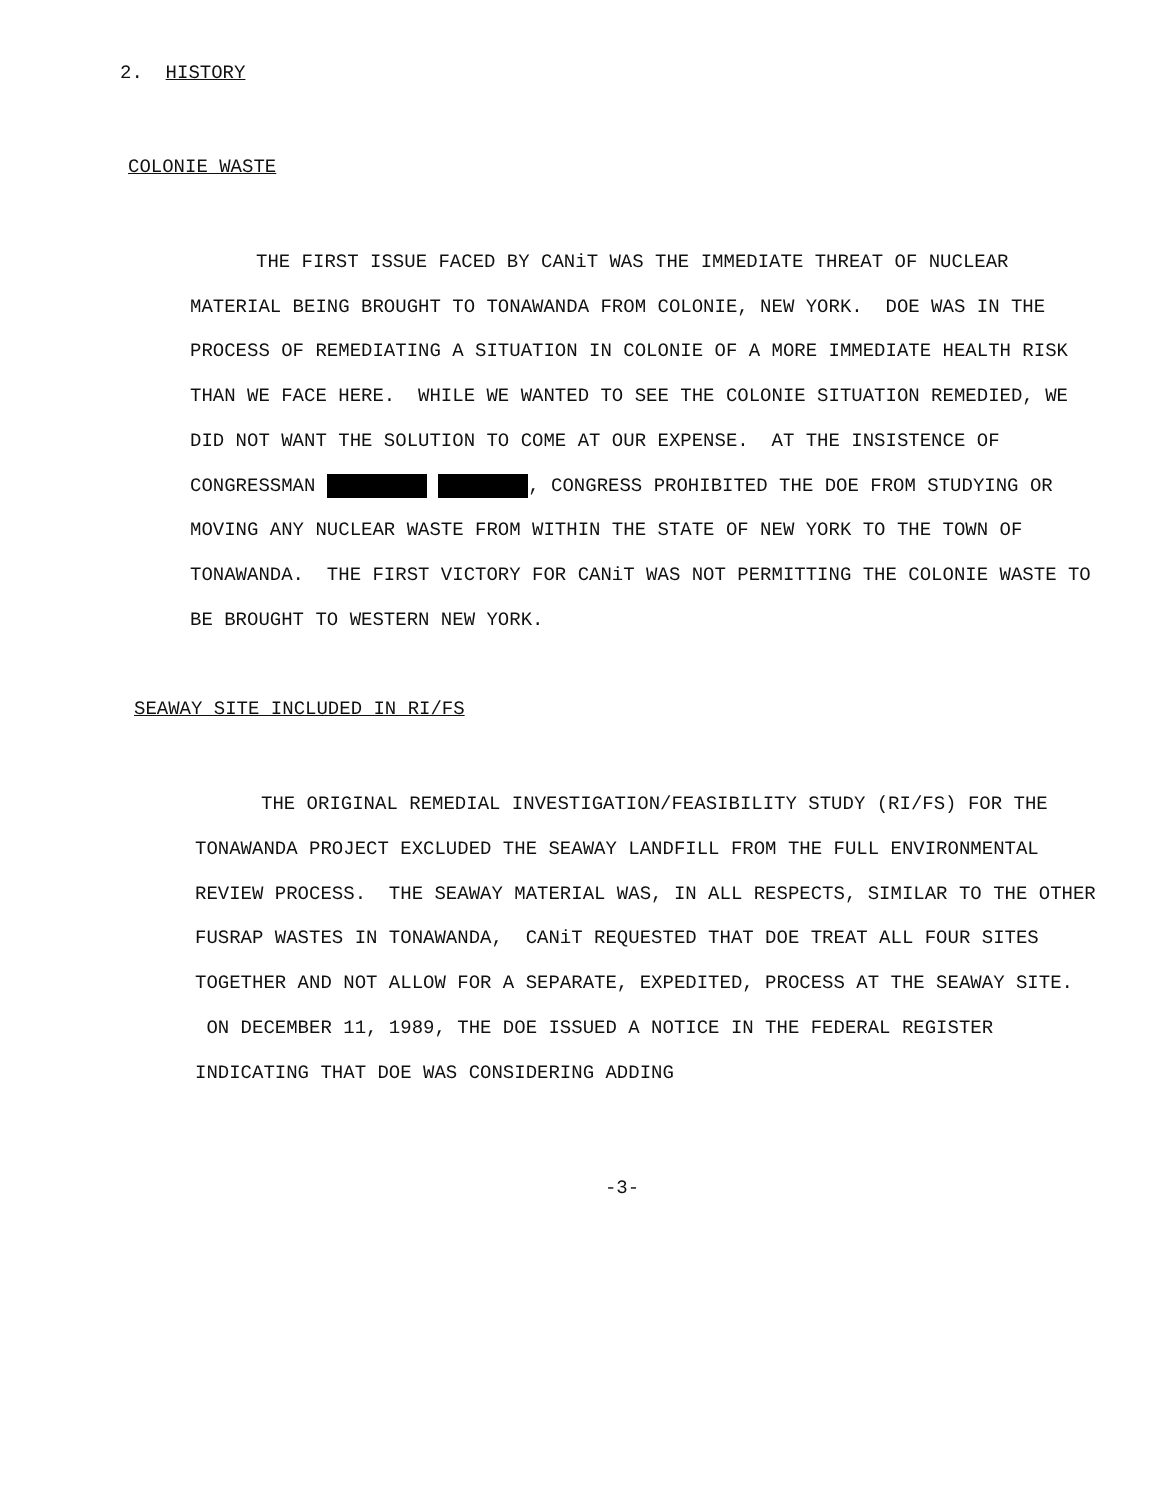2. HISTORY
COLONIE WASTE
THE FIRST ISSUE FACED BY CANiT WAS THE IMMEDIATE THREAT OF NUCLEAR MATERIAL BEING BROUGHT TO TONAWANDA FROM COLONIE, NEW YORK. DOE WAS IN THE PROCESS OF REMEDIATING A SITUATION IN COLONIE OF A MORE IMMEDIATE HEALTH RISK THAN WE FACE HERE. WHILE WE WANTED TO SEE THE COLONIE SITUATION REMEDIED, WE DID NOT WANT THE SOLUTION TO COME AT OUR EXPENSE. AT THE INSISTENCE OF CONGRESSMAN , CONGRESS PROHIBITED THE DOE FROM STUDYING OR MOVING ANY NUCLEAR WASTE FROM WITHIN THE STATE OF NEW YORK TO THE TOWN OF TONAWANDA. THE FIRST VICTORY FOR CANiT WAS NOT PERMITTING THE COLONIE WASTE TO BE BROUGHT TO WESTERN NEW YORK.
SEAWAY SITE INCLUDED IN RI/FS
THE ORIGINAL REMEDIAL INVESTIGATION/FEASIBILITY STUDY (RI/FS) FOR THE TONAWANDA PROJECT EXCLUDED THE SEAWAY LANDFILL FROM THE FULL ENVIRONMENTAL REVIEW PROCESS. THE SEAWAY MATERIAL WAS, IN ALL RESPECTS, SIMILAR TO THE OTHER FUSRAP WASTES IN TONAWANDA, CANiT REQUESTED THAT DOE TREAT ALL FOUR SITES TOGETHER AND NOT ALLOW FOR A SEPARATE, EXPEDITED, PROCESS AT THE SEAWAY SITE. ON DECEMBER 11, 1989, THE DOE ISSUED A NOTICE IN THE FEDERAL REGISTER INDICATING THAT DOE WAS CONSIDERING ADDING
-3-